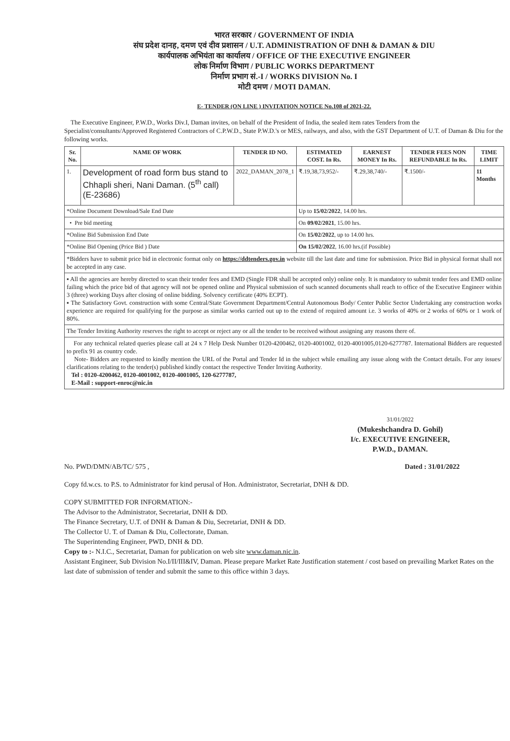भारत सरकार / GOVERNMENT OF INDIA
संघ प्रदेश दानह, दमण एवं दीव प्रशासन / U.T. ADMINISTRATION OF DNH & DAMAN & DIU
कार्यपालक अभियंता का कार्यालय / OFFICE OF THE EXECUTIVE ENGINEER
लोक निर्माण विभाग / PUBLIC WORKS DEPARTMENT
निर्माण प्रभाग सं.-I / WORKS DIVISION No. I
मोटी दमण / MOTI DAMAN.
E- TENDER (ON LINE ) INVITATION NOTICE No.108 of 2021-22.
The Executive Engineer, P.W.D., Works Div.I, Daman invites, on behalf of the President of India, the sealed item rates Tenders from the Specialist/consultants/Approved Registered Contractors of C.P.W.D., State P.W.D.'s or MES, railways, and also, with the GST Department of U.T. of Daman & Diu for the following works.
| Sr. No. | NAME OF WORK | TENDER ID NO. | ESTIMATED COST. In Rs. | EARNEST MONEY In Rs. | TENDER FEES NON REFUNDABLE In Rs. | TIME LIMIT |
| --- | --- | --- | --- | --- | --- | --- |
| 1. | Development of road form bus stand to Chhapli sheri, Nani Daman. (5<sup>th</sup> call) (E-23686) | 2022_DAMAN_2078_1 | ₹.19,38,73,952/- | ₹.29,38,740/- | ₹.1500/- | 11 Months |
| *Online Document Download/Sale End Date | | | Up to 15/02/2022 , 14.00 hrs. | | | |
| • Pre bid meeting | | | On 09/02/2021 , 15.00 hrs. | | | |
| *Online Bid Submission End Date | | | On 15/02/2022 , up to 14.00 hrs. | | | |
| *Online Bid Opening (Price Bid ) Date | | | On 15/02/2022 , 16.00 hrs.(if Possible) | | | |
*Bidders have to submit price bid in electronic format only on https://ddtenders.gov.in website till the last date and time for submission. Price Bid in physical format shall not be accepted in any case.
▪ All the agencies are hereby directed to scan their tender fees and EMD (Single FDR shall be accepted only) online only. It is mandatory to submit tender fees and EMD online failing which the price bid of that agency will not be opened online and Physical submission of such scanned documents shall reach to office of the Executive Engineer within 3 (three) working Days after closing of online bidding. Solvency certificate (40% ECPT).
▪ The Satisfactory Govt. construction with some Central/State Government Department/Central Autonomous Body/ Center Public Sector Undertaking any construction works experience are required for qualifying for the purpose as similar works carried out up to the extend of required amount i.e. 3 works of 40% or 2 works of 60% or 1 work of 80%.
The Tender Inviting Authority reserves the right to accept or reject any or all the tender to be received without assigning any reasons there of.
For any technical related queries please call at 24 x 7 Help Desk Number 0120-4200462, 0120-4001002, 0120-4001005,0120-6277787. International Bidders are requested to prefix 91 as country code.
Note- Bidders are requested to kindly mention the URL of the Portal and Tender Id in the subject while emailing any issue along with the Contact details. For any issues/ clarifications relating to the tender(s) published kindly contact the respective Tender Inviting Authority.
Tel : 0120-4200462, 0120-4001002, 0120-4001005, 120-6277787,
E-Mail : support-enroc@nic.in
31/01/2022
(Mukeshchandra D. Gohil)
I/c. EXECUTIVE ENGINEER,
P.W.D., DAMAN.
No. PWD/DMN/AB/TC/ 575 , Dated : 31/01/2022
Copy fd.w.cs. to P.S. to Administrator for kind perusal of Hon. Administrator, Secretariat, DNH & DD.
COPY SUBMITTED FOR INFORMATION:-
The Advisor to the Administrator, Secretariat, DNH & DD.
The Finance Secretary, U.T. of DNH & Daman & Diu, Secretariat, DNH & DD.
The Collector U. T. of Daman & Diu, Collectorate, Daman.
The Superintending Engineer, PWD, DNH & DD.
Copy to :- N.I.C., Secretariat, Daman for publication on web site www.daman.nic.in.
Assistant Engineer, Sub Division No.I/II/III&IV, Daman. Please prepare Market Rate Justification statement / cost based on prevailing Market Rates on the last date of submission of tender and submit the same to this office within 3 days.